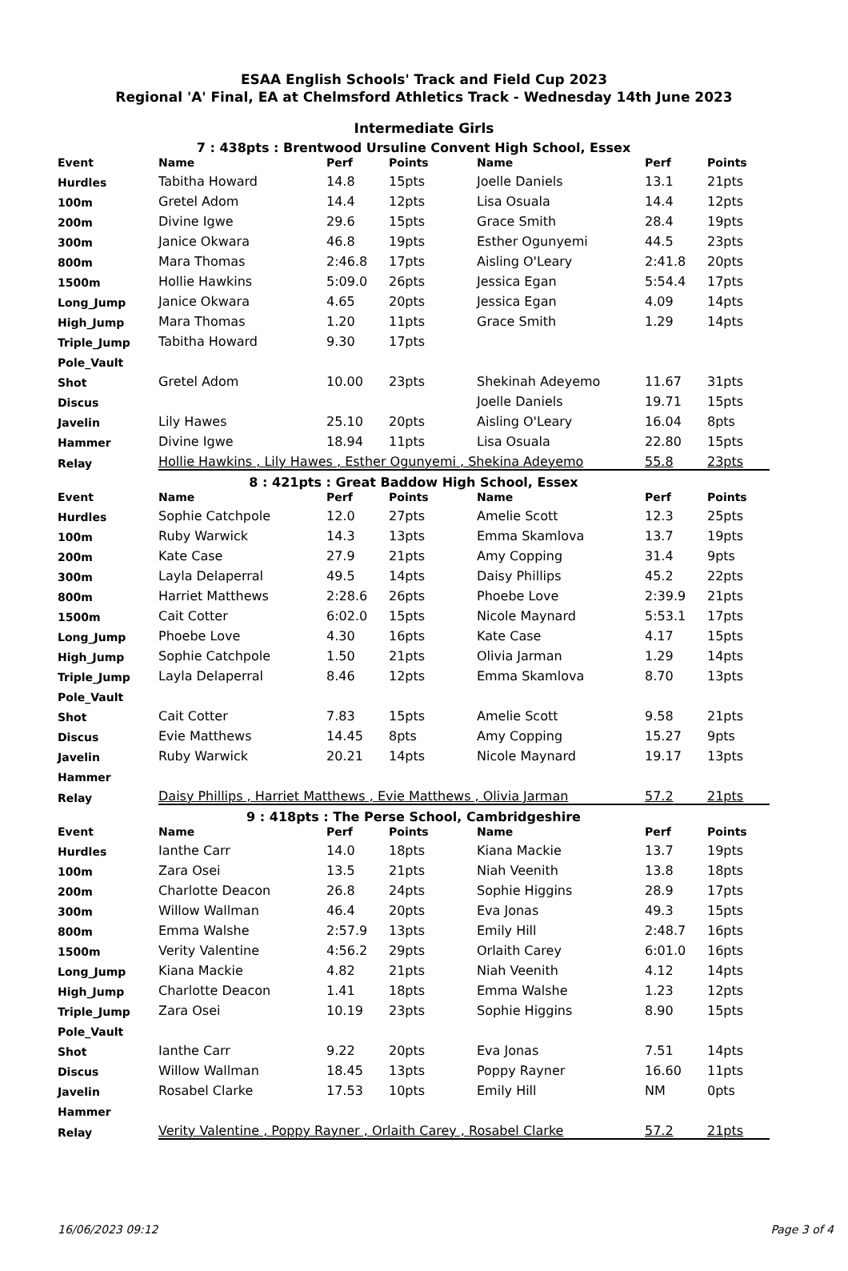ESAA English Schools' Track and Field Cup 2023
Regional 'A' Final, EA at Chelmsford Athletics Track - Wednesday 14th June 2023
Intermediate Girls
| 7 : 438pts : Brentwood Ursuline Convent High School, Essex | | | | | | |
| Event | Name | Perf | Points | Name | Perf | Points |
| Hurdles | Tabitha Howard | 14.8 | 15pts | Joelle Daniels | 13.1 | 21pts |
| 100m | Gretel Adom | 14.4 | 12pts | Lisa Osuala | 14.4 | 12pts |
| 200m | Divine Igwe | 29.6 | 15pts | Grace Smith | 28.4 | 19pts |
| 300m | Janice Okwara | 46.8 | 19pts | Esther Ogunyemi | 44.5 | 23pts |
| 800m | Mara Thomas | 2:46.8 | 17pts | Aisling O'Leary | 2:41.8 | 20pts |
| 1500m | Hollie Hawkins | 5:09.0 | 26pts | Jessica Egan | 5:54.4 | 17pts |
| Long_Jump | Janice Okwara | 4.65 | 20pts | Jessica Egan | 4.09 | 14pts |
| High_Jump | Mara Thomas | 1.20 | 11pts | Grace Smith | 1.29 | 14pts |
| Triple_Jump | Tabitha Howard | 9.30 | 17pts | | | |
| Pole_Vault | | | | | | |
| Shot | Gretel Adom | 10.00 | 23pts | Shekinah Adeyemo | 11.67 | 31pts |
| Discus | | | | Joelle Daniels | 19.71 | 15pts |
| Javelin | Lily Hawes | 25.10 | 20pts | Aisling O'Leary | 16.04 | 8pts |
| Hammer | Divine Igwe | 18.94 | 11pts | Lisa Osuala | 22.80 | 15pts |
| Relay | Hollie Hawkins , Lily Hawes , Esther Ogunyemi , Shekina Adeyemo | | | | 55.8 | 23pts |
| 8 : 421pts : Great Baddow High School, Essex | | | | | | |
| Event | Name | Perf | Points | Name | Perf | Points |
| Hurdles | Sophie Catchpole | 12.0 | 27pts | Amelie Scott | 12.3 | 25pts |
| 100m | Ruby Warwick | 14.3 | 13pts | Emma Skamlova | 13.7 | 19pts |
| 200m | Kate Case | 27.9 | 21pts | Amy Copping | 31.4 | 9pts |
| 300m | Layla Delaperral | 49.5 | 14pts | Daisy Phillips | 45.2 | 22pts |
| 800m | Harriet Matthews | 2:28.6 | 26pts | Phoebe Love | 2:39.9 | 21pts |
| 1500m | Cait Cotter | 6:02.0 | 15pts | Nicole Maynard | 5:53.1 | 17pts |
| Long_Jump | Phoebe Love | 4.30 | 16pts | Kate Case | 4.17 | 15pts |
| High_Jump | Sophie Catchpole | 1.50 | 21pts | Olivia Jarman | 1.29 | 14pts |
| Triple_Jump | Layla Delaperral | 8.46 | 12pts | Emma Skamlova | 8.70 | 13pts |
| Pole_Vault | | | | | | |
| Shot | Cait Cotter | 7.83 | 15pts | Amelie Scott | 9.58 | 21pts |
| Discus | Evie Matthews | 14.45 | 8pts | Amy Copping | 15.27 | 9pts |
| Javelin | Ruby Warwick | 20.21 | 14pts | Nicole Maynard | 19.17 | 13pts |
| Hammer | | | | | | |
| Relay | Daisy Phillips , Harriet Matthews , Evie Matthews , Olivia Jarman | | | | 57.2 | 21pts |
| 9 : 418pts : The Perse School, Cambridgeshire | | | | | | |
| Event | Name | Perf | Points | Name | Perf | Points |
| Hurdles | Ianthe Carr | 14.0 | 18pts | Kiana Mackie | 13.7 | 19pts |
| 100m | Zara Osei | 13.5 | 21pts | Niah Veenith | 13.8 | 18pts |
| 200m | Charlotte Deacon | 26.8 | 24pts | Sophie Higgins | 28.9 | 17pts |
| 300m | Willow Wallman | 46.4 | 20pts | Eva Jonas | 49.3 | 15pts |
| 800m | Emma Walshe | 2:57.9 | 13pts | Emily Hill | 2:48.7 | 16pts |
| 1500m | Verity Valentine | 4:56.2 | 29pts | Orlaith Carey | 6:01.0 | 16pts |
| Long_Jump | Kiana Mackie | 4.82 | 21pts | Niah Veenith | 4.12 | 14pts |
| High_Jump | Charlotte Deacon | 1.41 | 18pts | Emma Walshe | 1.23 | 12pts |
| Triple_Jump | Zara Osei | 10.19 | 23pts | Sophie Higgins | 8.90 | 15pts |
| Pole_Vault | | | | | | |
| Shot | Ianthe Carr | 9.22 | 20pts | Eva Jonas | 7.51 | 14pts |
| Discus | Willow Wallman | 18.45 | 13pts | Poppy Rayner | 16.60 | 11pts |
| Javelin | Rosabel Clarke | 17.53 | 10pts | Emily Hill | NM | 0pts |
| Hammer | | | | | | |
| Relay | Verity Valentine , Poppy Rayner , Orlaith Carey , Rosabel Clarke | | | | 57.2 | 21pts |
16/06/2023 09:12 Page 3 of 4